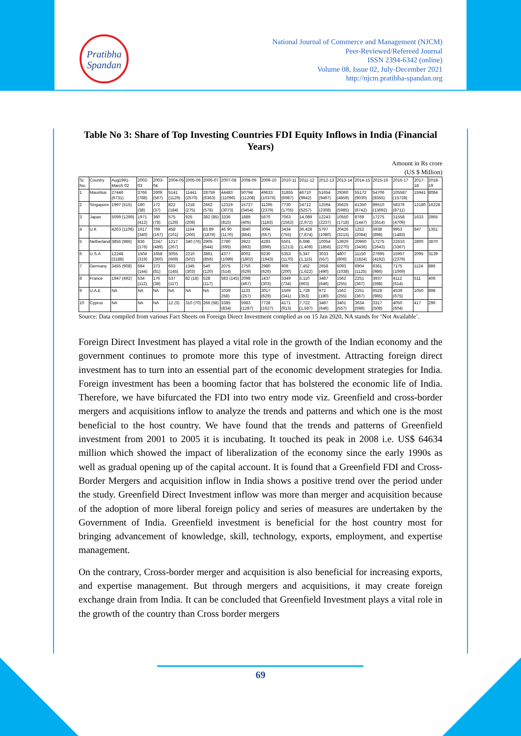Pratibha
Spandan
National Journal of Commerce and Management (NJCM)
Peer-Reviewed/Refereed Journal
ISSN 2394-6342 (online)
Volume 08, Issue 02, July-December 2021
http://njcm.pratibha-spandan.org
Table No 3: Share of Top Investing Countries FDI Equity Inflows in India (Financial Years)
Amount in Rs crore
(US $ Million)
| Sr. No. | Country | Aug1991- March 02 | 2002-03 | 2003-04 | 2004-05 | 2005-06 | 2006-07 | 2007-08 | 2008-09 | 2009-10 | 2010-11 | 2011-12 | 2012-13 | 2013-14 | 2014-15 | 2015-16 | 2016-17 | 2017-18 | 2018-19 |
| --- | --- | --- | --- | --- | --- | --- | --- | --- | --- | --- | --- | --- | --- | --- | --- | --- | --- | --- | --- |
| 1 | Mauritius | 27446 (6731) | 3766 (788) | 2609 (567) | 5141 (1129) | 11441 (2570) | 28759 (6363) | 44483 (11096) | 50794 (11208) | 49633 (10376) | 31855 (6987) | 46710 (9942) | 51654 (9497) | 29360 (4859) | 55172 (9030) | 54706 (8355) | 105587 (15728) | 15941 | 8084 |
| 2 | Singapore | 1997 (515) | 180 (38) | 172 (37) | 822 (184) | 1218 (275) | 2662 (578) | 12319 (3073) | 15727 (3454) | 11295 (2379) | 7730 (1705) | 24712 (5257) | 12594 (2308) | 35625 (5985) | 41350 (6742) | 89510 (13692) | 58376 (8711) | 12180 | 16228 |
| 3 | Japan | 5099 (1299) | 1971 (412) | 360 (78) | 575 (126) | 925 (208) | 382 (85) | 3336 (815) | 1889 (405) | 5670 (1183) | 7063 (1562) | 14,089 (2,972) | 12243 (2237) | 10550 (1718) | 8769 (1447) | 17275 (2614) | 31558 (4709) | 1633 | 2965 |
| 4 | U.K | 4263 (1106) | 1617 (340) | 769 (167) | 458 (101) | 1164 (266) | 83 89 (1878) | 46 90 (1176) | 3840 (864) | 3094 (657) | 3434 (755) | 36,428 (7,874) | 5797 (1080) | 20426 (3215) | 1252 (2084) | 5938 (898) | 9953 (1483) | 847 | 1351 |
| 5 | Netherland | 3856 (986) | 836 (176) | 2247 (489) | 1217 (267) | 340 (76) | 2905 (644) | 2780 (695) | 3922 (883) | 4283 (899) | 5501 (1213) | 6,698 (1,409) | 10054 (1856) | 13920 (2270) | 20960 (3436) | 17275 (2643) | 22633 (3367) | 2800 | 3870 |
| 6 | U.S.A | 12248 (3188) | 1504 (319) | 1658 (360) | 3055 (669) | 2210 (502) | 3861 (856) | 4377 (1089) | 8002 (1802) | 9230 (1943) | 5353 (1170) | 5,347 (1,115) | 3033 (557) | 4807 (806) | 11150 (1824) | 27695 (4192) | 15957 (2379) | 2095 | 3139 |
| 7 | Germany | 3455 (908) | 684 (144) | 373 (81) | 663 (145) | 1345 (303) | 540 (120) | 2075 (514) | 2750 (629) | 2980 (626) | 908 (200) | 7,452 (1,622) | 2658 (490) | 6093 (1038) | 6904 (1125) | 6361 (986) | 7175 (1069) | 1124 | 886 |
| 8 | France | 1947 (492) | 534 (112) | 176 (38) | 537 (117) | 82 (18) | 528 (117) | 583 (145) | 2098 (467) | 1437 (303) | 3349 (734) | 3,110 (663) | 3487 (646) | 1562 (255) | 2251 (367) | 3937 (598) | 4112 (614) | 511 | 406 |
| 9 | U.A.E | NA | NA | NA | NA | NA | NA | 1039 258) | 1133 (257) | 3017 (629) | 1569 (341) | 1,728 (353) | 972 (180) | 1562 (255) | 2251 (367) | 6528 (985) | 4539 (675) | 1050 | 898 |
| 10 | Cyprus | NA | NA | NA | 12 (3) | 310 (70) | 266 (58) | 3385 (834) | 5983 (1287) | 7728 (1627) | 4171 (913) | 7,722 (1,587) | 3487 (646) | 3401 (557) | 3634 (598) | 3317 (508) | 4050 (604) | 417 | 296 |
Source: Data compiled from various Fact Sheets on Foreign Direct Investment complied as on 15 Jan 2020, NA stands for ‘Not Available’.
Foreign Direct Investment has played a vital role in the growth of the Indian economy and the government continues to promote more this type of investment. Attracting foreign direct investment has to turn into an essential part of the economic development strategies for India. Foreign investment has been a booming factor that has bolstered the economic life of India. Therefore, we have bifurcated the FDI into two entry mode viz. Greenfield and cross-border mergers and acquisitions inflow to analyze the trends and patterns and which one is the most beneficial to the host country. We have found that the trends and patterns of Greenfield investment from 2001 to 2005 it is incubating. It touched its peak in 2008 i.e. US$ 64634 million which showed the impact of liberalization of the economy since the early 1990s as well as gradual opening up of the capital account. It is found that a Greenfield FDI and Cross-Border Mergers and acquisition inflow in India shows a positive trend over the period under the study. Greenfield Direct Investment inflow was more than merger and acquisition because of the adoption of more liberal foreign policy and series of measures are undertaken by the Government of India. Greenfield investment is beneficial for the host country most for bringing advancement of knowledge, skill, technology, exports, employment, and expertise management.
On the contrary, Cross-border merger and acquisition is also beneficial for increasing exports, and expertise management. But through mergers and acquisitions, it may create foreign exchange drain from India. It can be concluded that Greenfield Investment plays a vital role in the growth of the country than Cross border mergers
69